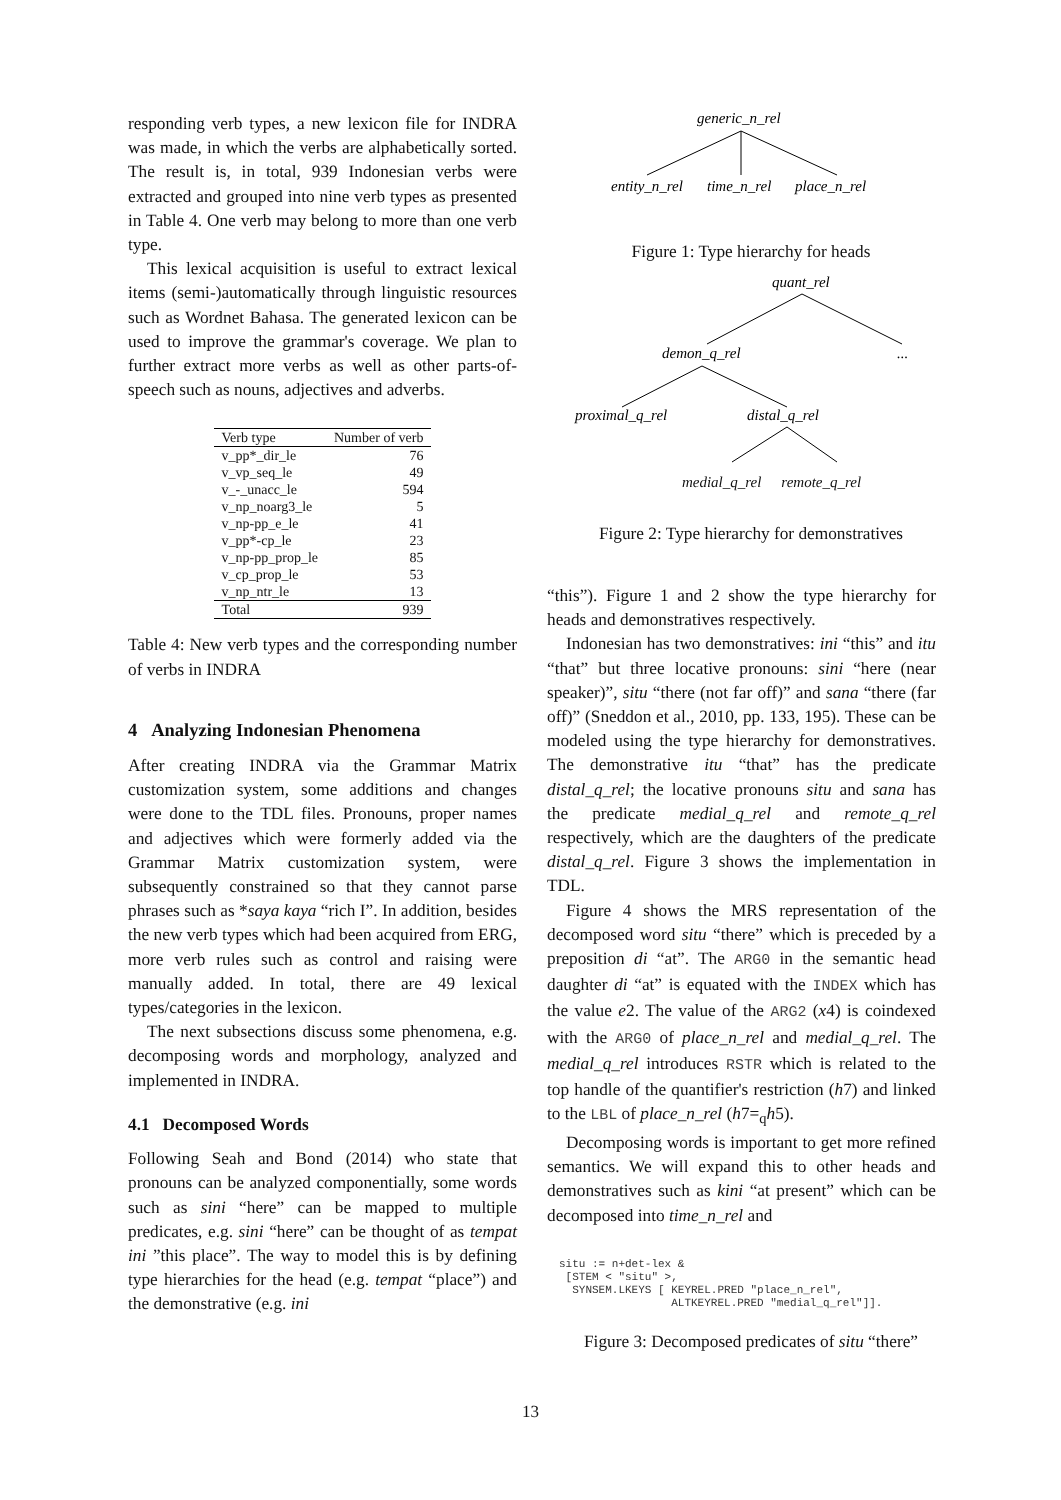responding verb types, a new lexicon file for INDRA was made, in which the verbs are alphabetically sorted. The result is, in total, 939 Indonesian verbs were extracted and grouped into nine verb types as presented in Table 4. One verb may belong to more than one verb type.
This lexical acquisition is useful to extract lexical items (semi-)automatically through linguistic resources such as Wordnet Bahasa. The generated lexicon can be used to improve the grammar's coverage. We plan to further extract more verbs as well as other parts-of-speech such as nouns, adjectives and adverbs.
| Verb type | Number of verb |
| --- | --- |
| v_pp*_dir_le | 76 |
| v_vp_seq_le | 49 |
| v_-_unacc_le | 594 |
| v_np_noarg3_le | 5 |
| v_np-pp_e_le | 41 |
| v_pp*-cp_le | 23 |
| v_np-pp_prop_le | 85 |
| v_cp_prop_le | 53 |
| v_np_ntr_le | 13 |
| Total | 939 |
Table 4: New verb types and the corresponding number of verbs in INDRA
4 Analyzing Indonesian Phenomena
After creating INDRA via the Grammar Matrix customization system, some additions and changes were done to the TDL files. Pronouns, proper names and adjectives which were formerly added via the Grammar Matrix customization system, were subsequently constrained so that they cannot parse phrases such as *saya kaya “rich I”. In addition, besides the new verb types which had been acquired from ERG, more verb rules such as control and raising were manually added. In total, there are 49 lexical types/categories in the lexicon.
The next subsections discuss some phenomena, e.g. decomposing words and morphology, analyzed and implemented in INDRA.
4.1 Decomposed Words
Following Seah and Bond (2014) who state that pronouns can be analyzed componentially, some words such as sini “here” can be mapped to multiple predicates, e.g. sini “here” can be thought of as tempat ini ”this place”. The way to model this is by defining type hierarchies for the head (e.g. tempat “place”) and the demonstrative (e.g. ini
generic_n_rel
entity_n_rel
time_n_rel
place_n_rel
Figure 1: Type hierarchy for heads
quant_rel
...
demon_q_rel
proximal_q_rel
distal_q_rel
medial_q_rel remote_q_rel
Figure 2: Type hierarchy for demonstratives
“this”). Figure 1 and 2 show the type hierarchy for heads and demonstratives respectively.
Indonesian has two demonstratives: ini “this” and itu “that” but three locative pronouns: sini “here (near speaker)”, situ “there (not far off)” and sana “there (far off)” (Sneddon et al., 2010, pp. 133, 195). These can be modeled using the type hierarchy for demonstratives. The demonstrative itu “that” has the predicate distal_q_rel; the locative pronouns situ and sana has the predicate medial_q_rel and remote_q_rel respectively, which are the daughters of the predicate distal_q_rel. Figure 3 shows the implementation in TDL.
Figure 4 shows the MRS representation of the decomposed word situ “there” which is preceded by a preposition di “at”. The ARG0 in the semantic head daughter di “at” is equated with the INDEX which has the value e2. The value of the ARG2 (x4) is coindexed with the ARG0 of place_n_rel and medial_q_rel. The medial_q_rel introduces RSTR which is related to the top handle of the quantifier's restriction (h7) and linked to the LBL of place_n_rel (h7=<sub>q</sub>h5).
Decomposing words is important to get more refined semantics. We will expand this to other heads and demonstratives such as kini “at present” which can be decomposed into time_n_rel and
situ := n+det-lex &
 [STEM < "situ" >,
  SYNSEM.LKEYS [ KEYREL.PRED "place_n_rel",
                 ALTKEYREL.PRED "medial_q_rel"]].
Figure 3: Decomposed predicates of situ “there”
13